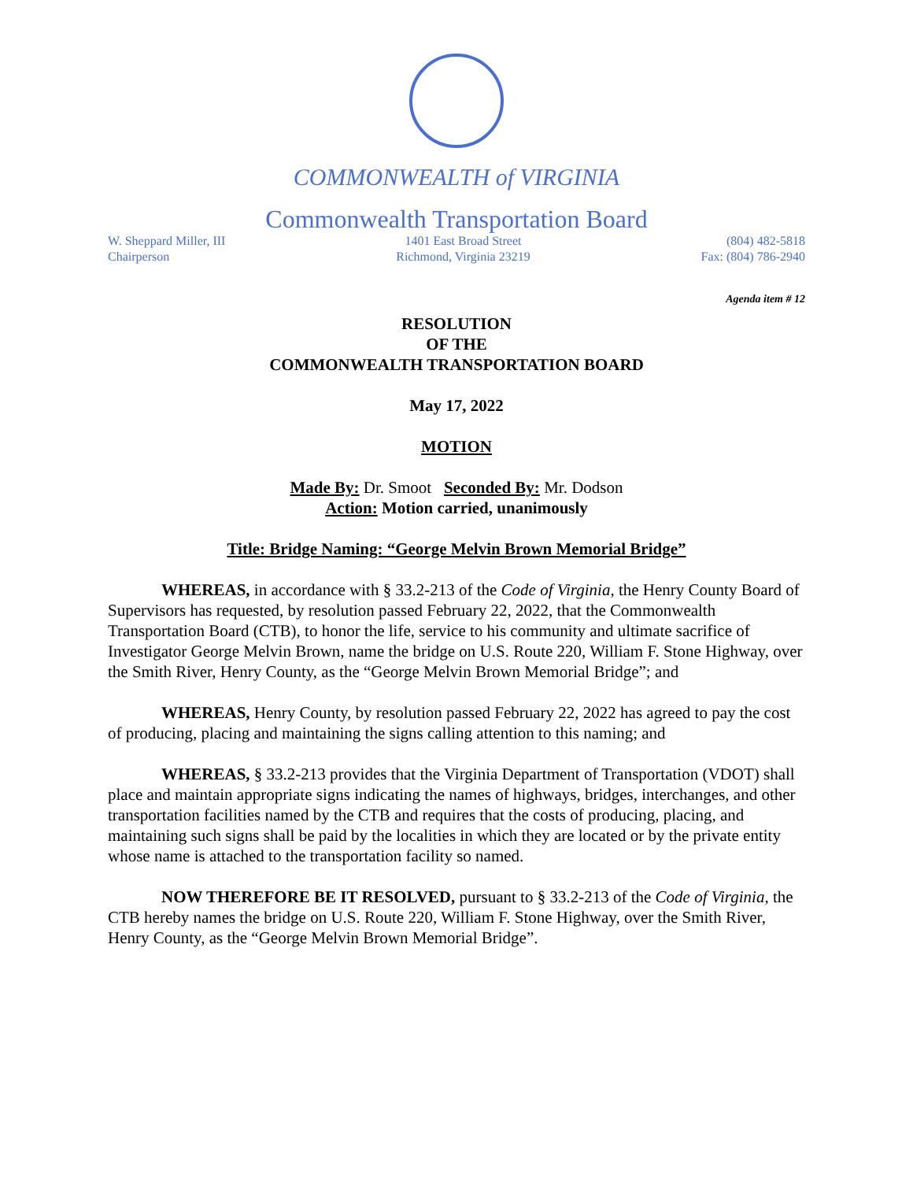COMMONWEALTH of VIRGINIA
Commonwealth Transportation Board
W. Sheppard Miller, III
Chairperson
1401 East Broad Street
Richmond, Virginia 23219
(804) 482-5818
Fax: (804) 786-2940
Agenda item # 12
RESOLUTION
OF THE
COMMONWEALTH TRANSPORTATION BOARD
May 17, 2022
MOTION
Made By: Dr. Smoot Seconded By: Mr. Dodson
Action: Motion carried, unanimously
Title: Bridge Naming: “George Melvin Brown Memorial Bridge”
WHEREAS, in accordance with § 33.2-213 of the Code of Virginia, the Henry County Board of Supervisors has requested, by resolution passed February 22, 2022, that the Commonwealth Transportation Board (CTB), to honor the life, service to his community and ultimate sacrifice of Investigator George Melvin Brown, name the bridge on U.S. Route 220, William F. Stone Highway, over the Smith River, Henry County, as the “George Melvin Brown Memorial Bridge”; and
WHEREAS, Henry County, by resolution passed February 22, 2022 has agreed to pay the cost of producing, placing and maintaining the signs calling attention to this naming; and
WHEREAS, § 33.2-213 provides that the Virginia Department of Transportation (VDOT) shall place and maintain appropriate signs indicating the names of highways, bridges, interchanges, and other transportation facilities named by the CTB and requires that the costs of producing, placing, and maintaining such signs shall be paid by the localities in which they are located or by the private entity whose name is attached to the transportation facility so named.
NOW THEREFORE BE IT RESOLVED, pursuant to § 33.2-213 of the Code of Virginia, the CTB hereby names the bridge on U.S. Route 220, William F. Stone Highway, over the Smith River, Henry County, as the “George Melvin Brown Memorial Bridge”.